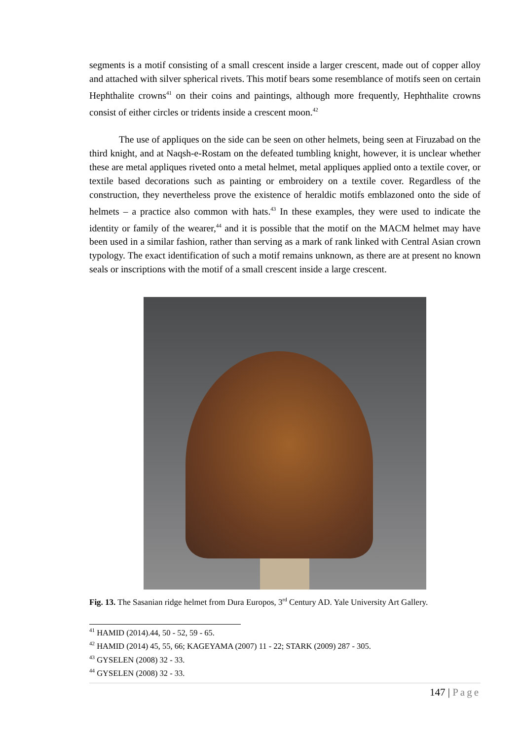segments is a motif consisting of a small crescent inside a larger crescent, made out of copper alloy and attached with silver spherical rivets. This motif bears some resemblance of motifs seen on certain Hephthalite crowns<sup>41</sup> on their coins and paintings, although more frequently, Hephthalite crowns consist of either circles or tridents inside a crescent moon.<sup>42</sup>
The use of appliques on the side can be seen on other helmets, being seen at Firuzabad on the third knight, and at Naqsh-e-Rostam on the defeated tumbling knight, however, it is unclear whether these are metal appliques riveted onto a metal helmet, metal appliques applied onto a textile cover, or textile based decorations such as painting or embroidery on a textile cover. Regardless of the construction, they nevertheless prove the existence of heraldic motifs emblazoned onto the side of helmets – a practice also common with hats.<sup>43</sup> In these examples, they were used to indicate the identity or family of the wearer,<sup>44</sup> and it is possible that the motif on the MACM helmet may have been used in a similar fashion, rather than serving as a mark of rank linked with Central Asian crown typology. The exact identification of such a motif remains unknown, as there are at present no known seals or inscriptions with the motif of a small crescent inside a large crescent.
Fig. 13. The Sasanian ridge helmet from Dura Europos, 3<sup>rd</sup> Century AD. Yale University Art Gallery.
<sup>41</sup> HAMID (2014).44, 50 - 52, 59 - 65.
<sup>42</sup> HAMID (2014) 45, 55, 66; KAGEYAMA (2007) 11 - 22; STARK (2009) 287 - 305.
<sup>43</sup> GYSELEN (2008) 32 - 33.
<sup>44</sup> GYSELEN (2008) 32 - 33.
147 | Page